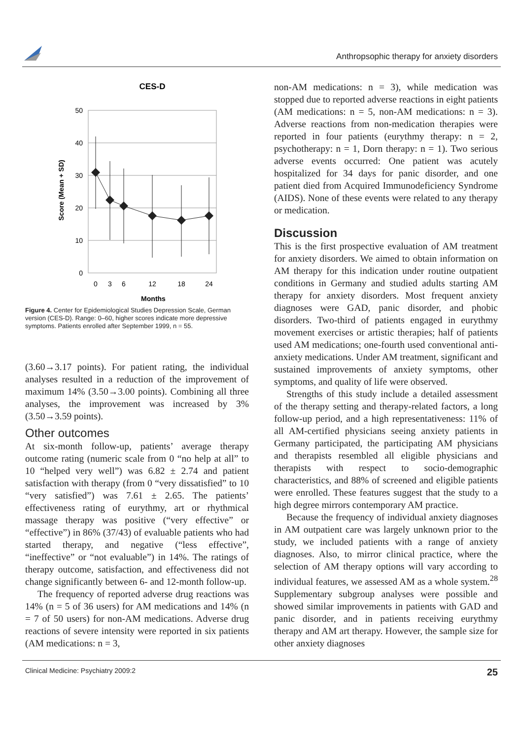Anthropsophic therapy for anxiety disorders
CES-D
50
40
30
20
10
0
0
3
6
12
18
24
Months
Score (Mean + SD)
Figure 4. Center for Epidemiological Studies Depression Scale, German version (CES-D). Range: 0–60, higher scores indicate more depressive symptoms. Patients enrolled after September 1999, n = 55.
(3.60→3.17 points). For patient rating, the individual analyses resulted in a reduction of the improvement of maximum 14% (3.50→3.00 points). Combining all three analyses, the improvement was increased by 3% (3.50→3.59 points).
Other outcomes
At six-month follow-up, patients’ average therapy outcome rating (numeric scale from 0 “no help at all” to 10 “helped very well”) was 6.82 ± 2.74 and patient satisfaction with therapy (from 0 “very dissatisfied” to 10 “very satisfied”) was 7.61 ± 2.65. The patients’ effectiveness rating of eurythmy, art or rhythmical massage therapy was positive (“very effective” or “effective”) in 86% (37/43) of evaluable patients who had started therapy, and negative (“less effective”, “ineffective” or “not evaluable”) in 14%. The ratings of therapy outcome, satisfaction, and effectiveness did not change significantly between 6- and 12-month follow-up.
The frequency of reported adverse drug reactions was 14% (n = 5 of 36 users) for AM medications and 14% (n = 7 of 50 users) for non-AM medications. Adverse drug reactions of severe intensity were reported in six patients (AM medications: n = 3,
non-AM medications: n = 3), while medication was stopped due to reported adverse reactions in eight patients (AM medications: n = 5, non-AM medications: n = 3). Adverse reactions from non-medication therapies were reported in four patients (eurythmy therapy: n = 2, psychotherapy: n = 1, Dorn therapy: n = 1). Two serious adverse events occurred: One patient was acutely hospitalized for 34 days for panic disorder, and one patient died from Acquired Immunodeficiency Syndrome (AIDS). None of these events were related to any therapy or medication.
Discussion
This is the first prospective evaluation of AM treatment for anxiety disorders. We aimed to obtain information on AM therapy for this indication under routine outpatient conditions in Germany and studied adults starting AM therapy for anxiety disorders. Most frequent anxiety diagnoses were GAD, panic disorder, and phobic disorders. Two-third of patients engaged in eurythmy movement exercises or artistic therapies; half of patients used AM medications; one-fourth used conventional anti-anxiety medications. Under AM treatment, significant and sustained improvements of anxiety symptoms, other symptoms, and quality of life were observed.
Strengths of this study include a detailed assessment of the therapy setting and therapy-related factors, a long follow-up period, and a high representativeness: 11% of all AM-certified physicians seeing anxiety patients in Germany participated, the participating AM physicians and therapists resembled all eligible physicians and therapists with respect to socio-demographic characteristics, and 88% of screened and eligible patients were enrolled. These features suggest that the study to a high degree mirrors contemporary AM practice.
Because the frequency of individual anxiety diagnoses in AM outpatient care was largely unknown prior to the study, we included patients with a range of anxiety diagnoses. Also, to mirror clinical practice, where the selection of AM therapy options will vary according to individual features, we assessed AM as a whole system.<sup>28</sup> Supplementary subgroup analyses were possible and showed similar improvements in patients with GAD and panic disorder, and in patients receiving eurythmy therapy and AM art therapy. However, the sample size for other anxiety diagnoses
Clinical Medicine: Psychiatry 2009:2 25